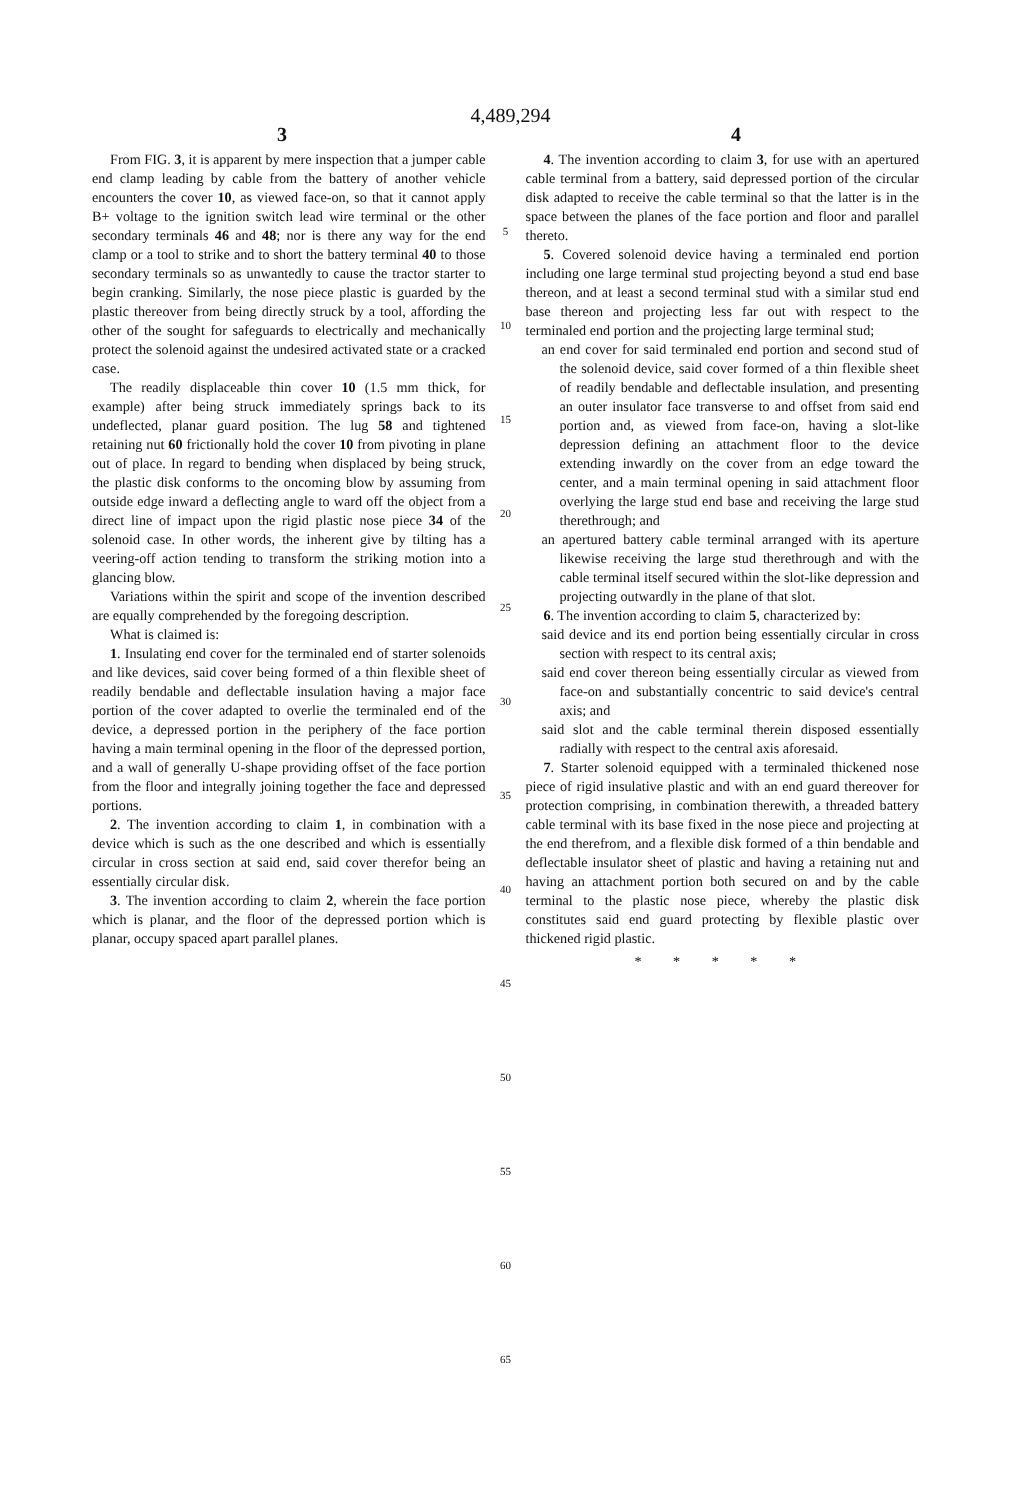4,489,294
3 4
From FIG. 3, it is apparent by mere inspection that a jumper cable end clamp leading by cable from the battery of another vehicle encounters the cover 10, as viewed face-on, so that it cannot apply B+ voltage to the ignition switch lead wire terminal or the other secondary terminals 46 and 48; nor is there any way for the end clamp or a tool to strike and to short the battery terminal 40 to those secondary terminals so as unwantedly to cause the tractor starter to begin cranking. Similarly, the nose piece plastic is guarded by the plastic thereover from being directly struck by a tool, affording the other of the sought for safeguards to electrically and mechanically protect the solenoid against the undesired activated state or a cracked case.
The readily displaceable thin cover 10 (1.5 mm thick, for example) after being struck immediately springs back to its undeflected, planar guard position. The lug 58 and tightened retaining nut 60 frictionally hold the cover 10 from pivoting in plane out of place. In regard to bending when displaced by being struck, the plastic disk conforms to the oncoming blow by assuming from outside edge inward a deflecting angle to ward off the object from a direct line of impact upon the rigid plastic nose piece 34 of the solenoid case. In other words, the inherent give by tilting has a veering-off action tending to transform the striking motion into a glancing blow.
Variations within the spirit and scope of the invention described are equally comprehended by the foregoing description.
What is claimed is:
1. Insulating end cover for the terminaled end of starter solenoids and like devices, said cover being formed of a thin flexible sheet of readily bendable and deflectable insulation having a major face portion of the cover adapted to overlie the terminaled end of the device, a depressed portion in the periphery of the face portion having a main terminal opening in the floor of the depressed portion, and a wall of generally U-shape providing offset of the face portion from the floor and integrally joining together the face and depressed portions.
2. The invention according to claim 1, in combination with a device which is such as the one described and which is essentially circular in cross section at said end, said cover therefor being an essentially circular disk.
3. The invention according to claim 2, wherein the face portion which is planar, and the floor of the depressed portion which is planar, occupy spaced apart parallel planes.
5
10
15
20
25
30
35
40
45
50
55
60
65
4. The invention according to claim 3, for use with an apertured cable terminal from a battery, said depressed portion of the circular disk adapted to receive the cable terminal so that the latter is in the space between the planes of the face portion and floor and parallel thereto.
5. Covered solenoid device having a terminaled end portion including one large terminal stud projecting beyond a stud end base thereon, and at least a second terminal stud with a similar stud end base thereon and projecting less far out with respect to the terminaled end portion and the projecting large terminal stud;
an end cover for said terminaled end portion and second stud of the solenoid device, said cover formed of a thin flexible sheet of readily bendable and deflectable insulation, and presenting an outer insulator face transverse to and offset from said end portion and, as viewed from face-on, having a slot-like depression defining an attachment floor to the device extending inwardly on the cover from an edge toward the center, and a main terminal opening in said attachment floor overlying the large stud end base and receiving the large stud therethrough; and
an apertured battery cable terminal arranged with its aperture likewise receiving the large stud therethrough and with the cable terminal itself secured within the slot-like depression and projecting outwardly in the plane of that slot.
6. The invention according to claim 5, characterized by:
said device and its end portion being essentially circular in cross section with respect to its central axis;
said end cover thereon being essentially circular as viewed from face-on and substantially concentric to said device's central axis; and
said slot and the cable terminal therein disposed essentially radially with respect to the central axis aforesaid.
7. Starter solenoid equipped with a terminaled thickened nose piece of rigid insulative plastic and with an end guard thereover for protection comprising, in combination therewith, a threaded battery cable terminal with its base fixed in the nose piece and projecting at the end therefrom, and a flexible disk formed of a thin bendable and deflectable insulator sheet of plastic and having a retaining nut and having an attachment portion both secured on and by the cable terminal to the plastic nose piece, whereby the plastic disk constitutes said end guard protecting by flexible plastic over thickened rigid plastic.
* * * * *